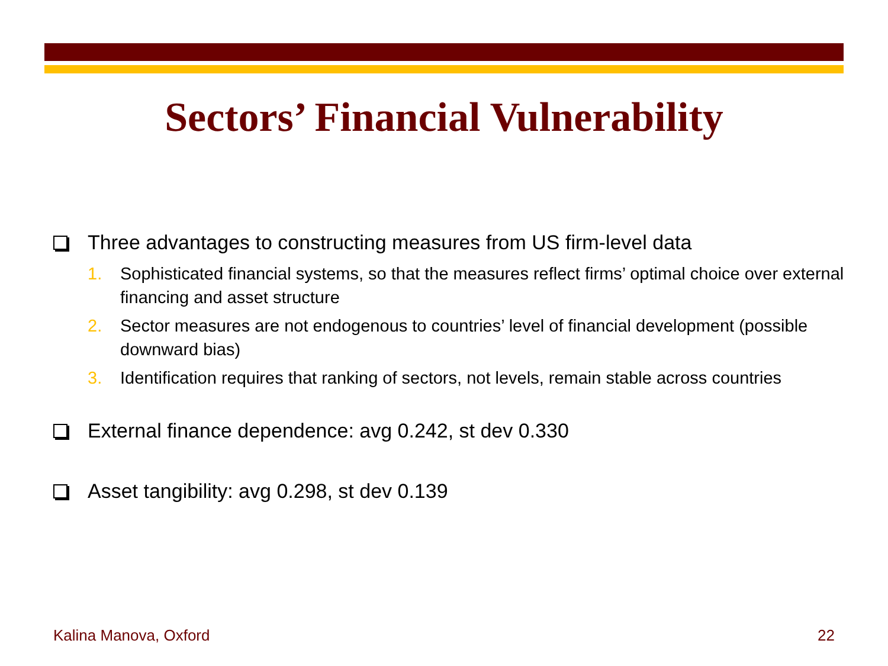Sectors’ Financial Vulnerability
Three advantages to constructing measures from US firm-level data
1. Sophisticated financial systems, so that the measures reflect firms’ optimal choice over external financing and asset structure
2. Sector measures are not endogenous to countries’ level of financial development (possible downward bias)
3. Identification requires that ranking of sectors, not levels, remain stable across countries
External finance dependence: avg 0.242, st dev 0.330
Asset tangibility: avg 0.298, st dev 0.139
Kalina Manova, Oxford 22